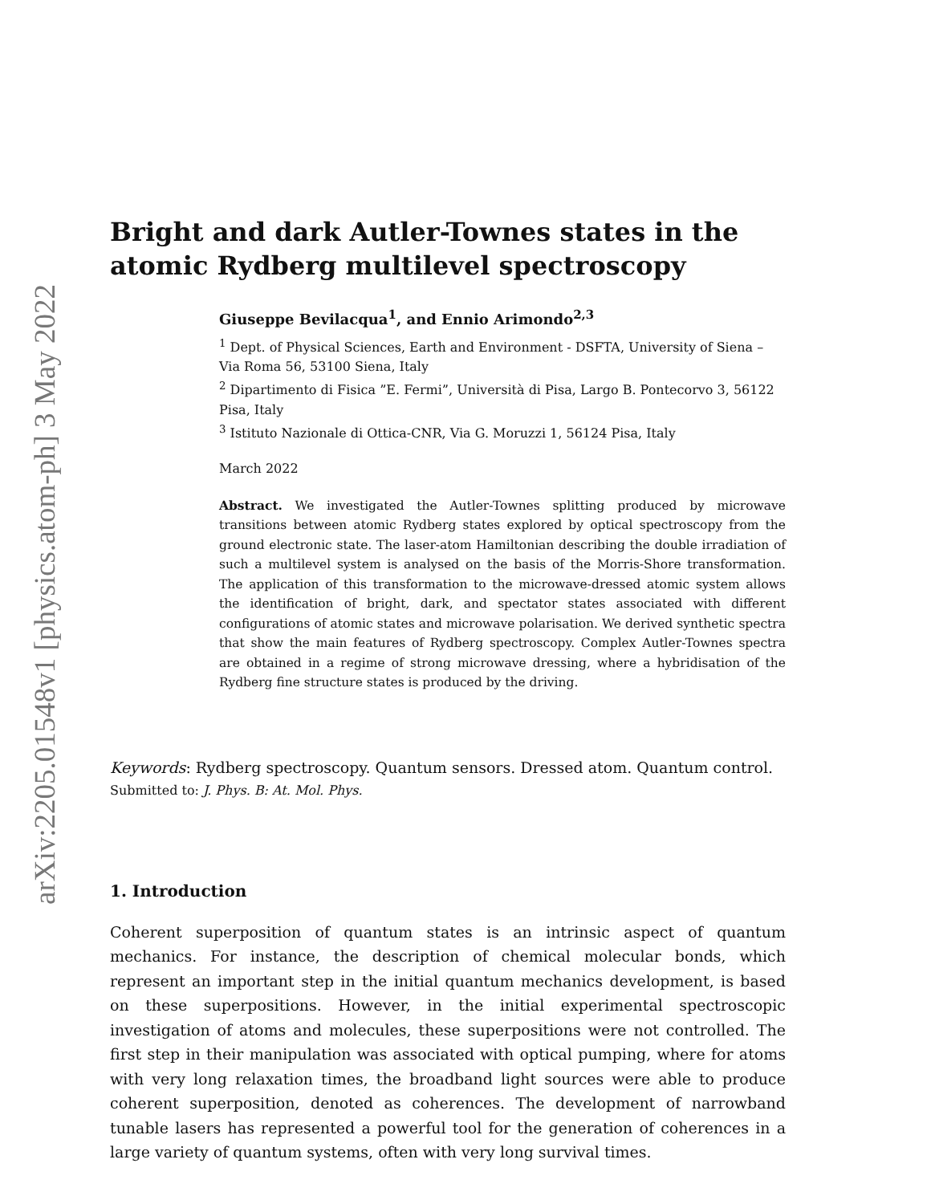arXiv:2205.01548v1 [physics.atom-ph] 3 May 2022
Bright and dark Autler-Townes states in the atomic Rydberg multilevel spectroscopy
Giuseppe Bevilacqua<sup>1</sup>, and Ennio Arimondo<sup>2,3</sup>
<sup>1</sup> Dept. of Physical Sciences, Earth and Environment - DSFTA, University of Siena – Via Roma 56, 53100 Siena, Italy
<sup>2</sup> Dipartimento di Fisica ”E. Fermi”, Università di Pisa, Largo B. Pontecorvo 3, 56122 Pisa, Italy
<sup>3</sup> Istituto Nazionale di Ottica-CNR, Via G. Moruzzi 1, 56124 Pisa, Italy
March 2022
Abstract. We investigated the Autler-Townes splitting produced by microwave transitions between atomic Rydberg states explored by optical spectroscopy from the ground electronic state. The laser-atom Hamiltonian describing the double irradiation of such a multilevel system is analysed on the basis of the Morris-Shore transformation. The application of this transformation to the microwave-dressed atomic system allows the identification of bright, dark, and spectator states associated with different configurations of atomic states and microwave polarisation. We derived synthetic spectra that show the main features of Rydberg spectroscopy. Complex Autler-Townes spectra are obtained in a regime of strong microwave dressing, where a hybridisation of the Rydberg fine structure states is produced by the driving.
Keywords: Rydberg spectroscopy. Quantum sensors. Dressed atom. Quantum control.
Submitted to: J. Phys. B: At. Mol. Phys.
1. Introduction
Coherent superposition of quantum states is an intrinsic aspect of quantum mechanics. For instance, the description of chemical molecular bonds, which represent an important step in the initial quantum mechanics development, is based on these superpositions. However, in the initial experimental spectroscopic investigation of atoms and molecules, these superpositions were not controlled. The first step in their manipulation was associated with optical pumping, where for atoms with very long relaxation times, the broadband light sources were able to produce coherent superposition, denoted as coherences. The development of narrowband tunable lasers has represented a powerful tool for the generation of coherences in a large variety of quantum systems, often with very long survival times.